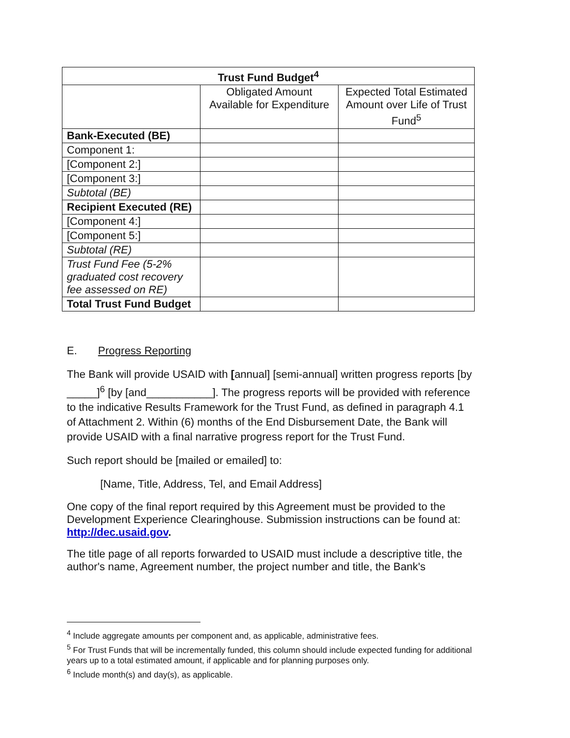| Trust Fund Budget<sup>4</sup> | | |
| --- | --- | --- |
| | Obligated Amount Available for Expenditure | Expected Total Estimated Amount over Life of Trust Fund<sup>5</sup> |
| Bank-Executed (BE) | | |
| Component 1: | | |
| [Component 2:] | | |
| [Component 3:] | | |
| Subtotal (BE) | | |
| Recipient Executed (RE) | | |
| [Component 4:] | | |
| [Component 5:] | | |
| Subtotal (RE) | | |
| Trust Fund Fee (5-2% graduated cost recovery fee assessed on RE) | | |
| Total Trust Fund Budget | | |
E. Progress Reporting
The Bank will provide USAID with [annual] [semi-annual] written progress reports [by _____]<sup>6</sup> [by [and___________]. The progress reports will be provided with reference to the indicative Results Framework for the Trust Fund, as defined in paragraph 4.1 of Attachment 2. Within (6) months of the End Disbursement Date, the Bank will provide USAID with a final narrative progress report for the Trust Fund.
Such report should be [mailed or emailed] to:
[Name, Title, Address, Tel, and Email Address]
One copy of the final report required by this Agreement must be provided to the Development Experience Clearinghouse. Submission instructions can be found at: http://dec.usaid.gov.
The title page of all reports forwarded to USAID must include a descriptive title, the author's name, Agreement number, the project number and title, the Bank's
<sup>4</sup> Include aggregate amounts per component and, as applicable, administrative fees.
<sup>5</sup> For Trust Funds that will be incrementally funded, this column should include expected funding for additional years up to a total estimated amount, if applicable and for planning purposes only.
<sup>6</sup> Include month(s) and day(s), as applicable.